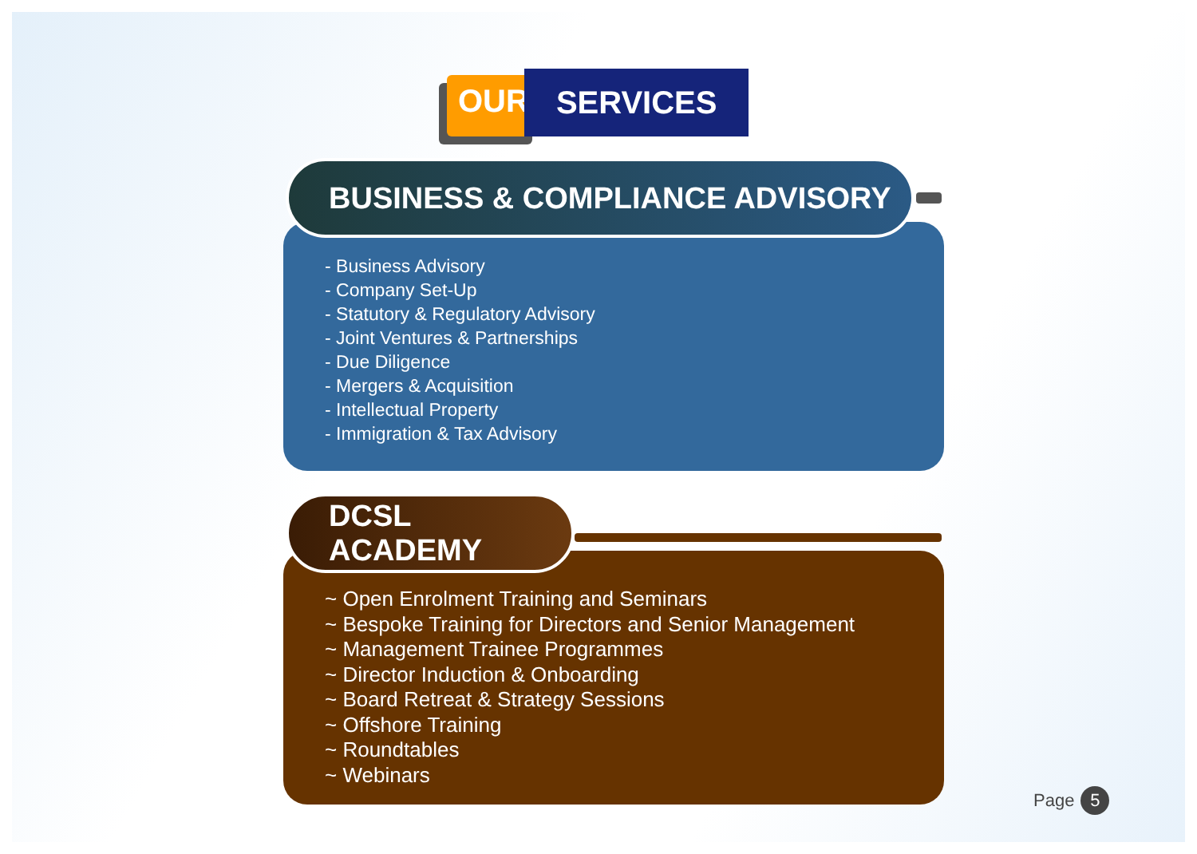OUR SERVICES
- Business Advisory
- Company Set-Up
- Statutory & Regulatory Advisory
- Joint Ventures & Partnerships
- Due Diligence
- Mergers & Acquisition
- Intellectual Property
- Immigration & Tax Advisory
BUSINESS & COMPLIANCE ADVISORY
~ Open Enrolment Training and Seminars
~ Bespoke Training for Directors and Senior Management
~ Management Trainee Programmes
~ Director Induction & Onboarding
~ Board Retreat & Strategy Sessions
~ Offshore Training
~ Roundtables
~ Webinars
DCSL ACADEMY
Page 5